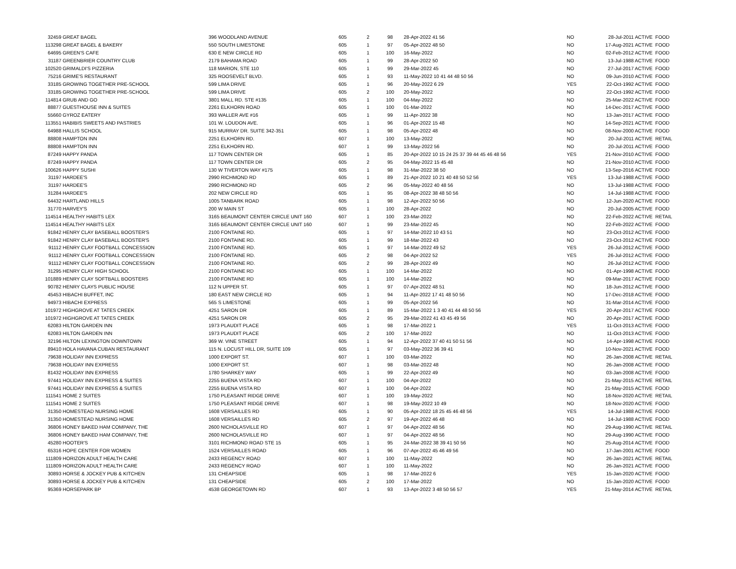| 32459 | GREAT BAGEL | 396 WOODLAND AVENUE | 605 | 2 | 98 | 28-Apr-2022 41 56 | NO | 28-Jul-2011 ACTIVE | FOOD |
| 113298 | GREAT BAGEL & BAKERY | 550 SOUTH LIMESTONE | 605 | 1 | 97 | 05-Apr-2022 48 50 | NO | 17-Aug-2021 ACTIVE | FOOD |
| 64695 | GREEN'S CAFE | 630 E NEW CIRCLE RD | 605 | 1 | 100 | 16-May-2022 | NO | 02-Feb-2012 ACTIVE | FOOD |
| 31187 | GREENBRIER COUNTRY CLUB | 2179 BAHAMA ROAD | 605 | 1 | 99 | 28-Apr-2022 50 | NO | 13-Jul-1988 ACTIVE | FOOD |
| 102520 | GRIMALDI'S PIZZERIA | 118 MARION, STE 110 | 605 | 1 | 99 | 29-Mar-2022 45 | NO | 27-Jul-2017 ACTIVE | FOOD |
| 75216 | GRIME'S RESTAURANT | 325 ROOSEVELT BLVD. | 605 | 1 | 93 | 11-May-2022 10 41 44 48 50 56 | NO | 09-Jun-2010 ACTIVE | FOOD |
| 33185 | GROWING TOGETHER PRE-SCHOOL | 599 LIMA DRIVE | 605 | 1 | 96 | 20-May-2022 6 29 | YES | 22-Oct-1992 ACTIVE | FOOD |
| 33185 | GROWING TOGETHER PRE-SCHOOL | 599 LIMA DRIVE | 605 | 2 | 100 | 20-May-2022 | NO | 22-Oct-1992 ACTIVE | FOOD |
| 114814 | GRUB AND GO | 3801 MALL RD. STE #135 | 605 | 1 | 100 | 04-May-2022 | NO | 25-Mar-2022 ACTIVE | FOOD |
| 88877 | GUESTHOUSE INN & SUITES | 2261 ELKHORN ROAD | 605 | 1 | 100 | 01-Mar-2022 | NO | 14-Dec-2017 ACTIVE | FOOD |
| 55660 | GYROZ EATERY | 393 WALLER AVE #16 | 605 | 1 | 99 | 11-Apr-2022 38 | NO | 13-Jan-2017 ACTIVE | FOOD |
| 113551 | HABIBIS SWEETS AND PASTRIES | 101 W. LOUDON AVE. | 605 | 1 | 96 | 01-Apr-2022 15 48 | NO | 14-Sep-2021 ACTIVE | FOOD |
| 64988 | HALLIS SCHOOL | 915 MURRAY DR. SUITE 342-351 | 605 | 1 | 98 | 05-Apr-2022 48 | NO | 08-Nov-2000 ACTIVE | FOOD |
| 88808 | HAMPTON INN | 2251 ELKHORN RD. | 607 | 1 | 100 | 13-May-2022 | NO | 20-Jul-2011 ACTIVE | RETAIL |
| 88808 | HAMPTON INN | 2251 ELKHORN RD. | 607 | 1 | 99 | 13-May-2022 56 | NO | 20-Jul-2011 ACTIVE | FOOD |
| 87249 | HAPPY PANDA | 117 TOWN CENTER DR | 605 | 1 | 85 | 20-Apr-2022 10 15 24 25 37 39 44 45 46 48 56 | YES | 21-Nov-2010 ACTIVE | FOOD |
| 87249 | HAPPY PANDA | 117 TOWN CENTER DR | 605 | 2 | 95 | 04-May-2022 15 45 48 | NO | 21-Nov-2010 ACTIVE | FOOD |
| 100626 | HAPPY SUSHI | 130 W TIVERTON WAY #175 | 605 | 1 | 98 | 31-Mar-2022 38 50 | NO | 13-Sep-2016 ACTIVE | FOOD |
| 31197 | HARDEE'S | 2990 RICHMOND RD | 605 | 1 | 89 | 21-Apr-2022 10 21 40 48 50 52 56 | YES | 13-Jul-1988 ACTIVE | FOOD |
| 31197 | HARDEE'S | 2990 RICHMOND RD | 605 | 2 | 96 | 05-May-2022 40 48 56 | NO | 13-Jul-1988 ACTIVE | FOOD |
| 31284 | HARDEE'S | 202 NEW CIRCLE RD | 605 | 1 | 95 | 08-Apr-2022 38 48 50 56 | NO | 14-Jul-1988 ACTIVE | FOOD |
| 64432 | HARTLAND HILLS | 1005 TANBARK ROAD | 605 | 1 | 98 | 12-Apr-2022 50 56 | NO | 12-Jun-2020 ACTIVE | FOOD |
| 31770 | HARVEY'S | 200 W MAIN ST | 605 | 1 | 100 | 28-Apr-2022 | NO | 20-Jul-2005 ACTIVE | FOOD |
| 114514 | HEALTHY HABITS LEX | 3165 BEAUMONT CENTER CIRCLE UNIT 160 | 607 | 1 | 100 | 23-Mar-2022 | NO | 22-Feb-2022 ACTIVE | RETAIL |
| 114514 | HEALTHY HABITS LEX | 3165 BEAUMONT CENTER CIRCLE UNIT 160 | 607 | 1 | 99 | 23-Mar-2022 45 | NO | 22-Feb-2022 ACTIVE | FOOD |
| 91842 | HENRY CLAY BASEBALL BOOSTER'S | 2100 FONTAINE RD. | 605 | 1 | 97 | 14-Mar-2022 10 43 51 | NO | 23-Oct-2012 ACTIVE | FOOD |
| 91842 | HENRY CLAY BASEBALL BOOSTER'S | 2100 FONTAINE RD. | 605 | 1 | 99 | 18-Mar-2022 43 | NO | 23-Oct-2012 ACTIVE | FOOD |
| 91112 | HENRY CLAY FOOTBALL CONCESSION | 2100 FONTAINE RD. | 605 | 1 | 97 | 14-Mar-2022 49 52 | YES | 26-Jul-2012 ACTIVE | FOOD |
| 91112 | HENRY CLAY FOOTBALL CONCESSION | 2100 FONTAINE RD. | 605 | 2 | 98 | 04-Apr-2022 52 | YES | 26-Jul-2012 ACTIVE | FOOD |
| 91112 | HENRY CLAY FOOTBALL CONCESSION | 2100 FONTAINE RD. | 605 | 2 | 99 | 28-Apr-2022 49 | NO | 26-Jul-2012 ACTIVE | FOOD |
| 31295 | HENRY CLAY HIGH SCHOOL | 2100 FONTAINE RD | 605 | 1 | 100 | 14-Mar-2022 | NO | 01-Apr-1998 ACTIVE | FOOD |
| 101889 | HENRY CLAY SOFTBALL BOOSTERS | 2100 FONTAINE RD | 605 | 1 | 100 | 14-Mar-2022 | NO | 09-Mar-2017 ACTIVE | FOOD |
| 90782 | HENRY CLAYS PUBLIC HOUSE | 112 N UPPER ST. | 605 | 1 | 97 | 07-Apr-2022 48 51 | NO | 18-Jun-2012 ACTIVE | FOOD |
| 45453 | HIBACHI BUFFET, INC | 180 EAST NEW CIRCLE RD | 605 | 1 | 94 | 11-Apr-2022 17 41 48 50 56 | NO | 17-Dec-2018 ACTIVE | FOOD |
| 94973 | HIBACHI EXPRESS | 565 S LIMESTONE | 605 | 1 | 99 | 05-Apr-2022 56 | NO | 31-Mar-2014 ACTIVE | FOOD |
| 101972 | HIGHGROVE AT TATES CREEK | 4251 SARON DR | 605 | 1 | 89 | 15-Mar-2022 1 3 40 41 44 48 50 56 | YES | 20-Apr-2017 ACTIVE | FOOD |
| 101972 | HIGHGROVE AT TATES CREEK | 4251 SARON DR | 605 | 2 | 95 | 29-Mar-2022 41 43 45 49 56 | NO | 20-Apr-2017 ACTIVE | FOOD |
| 62083 | HILTON GARDEN INN | 1973 PLAUDIT PLACE | 605 | 1 | 98 | 17-Mar-2022 1 | YES | 11-Oct-2013 ACTIVE | FOOD |
| 62083 | HILTON GARDEN INN | 1973 PLAUDIT PLACE | 605 | 2 | 100 | 17-Mar-2022 | NO | 11-Oct-2013 ACTIVE | FOOD |
| 32196 | HILTON LEXINGTON DOWNTOWN | 369 W. VINE STREET | 605 | 1 | 94 | 12-Apr-2022 37 40 41 50 51 56 | NO | 14-Apr-1998 ACTIVE | FOOD |
| 89410 | HOLA HAVANA CUBAN RESTAURANT | 115 N. LOCUST HILL DR, SUITE 109 | 605 | 1 | 97 | 03-May-2022 36 39 41 | NO | 10-Nov-2021 ACTIVE | FOOD |
| 79638 | HOLIDAY INN EXPRESS | 1000 EXPORT ST. | 607 | 1 | 100 | 03-Mar-2022 | NO | 26-Jan-2008 ACTIVE | RETAIL |
| 79638 | HOLIDAY INN EXPRESS | 1000 EXPORT ST. | 607 | 1 | 98 | 03-Mar-2022 48 | NO | 26-Jan-2008 ACTIVE | FOOD |
| 81432 | HOLIDAY INN EXPRESS | 1780 SHARKEY WAY | 605 | 1 | 99 | 22-Apr-2022 49 | NO | 03-Jan-2008 ACTIVE | FOOD |
| 97441 | HOLIDAY INN EXPRESS & SUITES | 2255 BUENA VISTA RD | 607 | 1 | 100 | 04-Apr-2022 | NO | 21-May-2015 ACTIVE | RETAIL |
| 97441 | HOLIDAY INN EXPRESS & SUITES | 2255 BUENA VISTA RD | 607 | 1 | 100 | 04-Apr-2022 | NO | 21-May-2015 ACTIVE | FOOD |
| 111541 | HOME 2 SUITES | 1750 PLEASANT RIDGE DRIVE | 607 | 1 | 100 | 19-May-2022 | NO | 18-Nov-2020 ACTIVE | RETAIL |
| 111541 | HOME 2 SUITES | 1750 PLEASANT RIDGE DRIVE | 607 | 1 | 98 | 19-May-2022 10 49 | NO | 18-Nov-2020 ACTIVE | FOOD |
| 31350 | HOMESTEAD NURSING HOME | 1608 VERSAILLES RD | 605 | 1 | 90 | 05-Apr-2022 18 25 45 46 48 56 | YES | 14-Jul-1988 ACTIVE | FOOD |
| 31350 | HOMESTEAD NURSING HOME | 1608 VERSAILLES RD | 605 | 2 | 97 | 19-Apr-2022 46 48 | NO | 14-Jul-1988 ACTIVE | FOOD |
| 36806 | HONEY BAKED HAM COMPANY, THE | 2600 NICHOLASVILLE RD | 607 | 1 | 97 | 04-Apr-2022 48 56 | NO | 29-Aug-1990 ACTIVE | RETAIL |
| 36806 | HONEY BAKED HAM COMPANY, THE | 2600 NICHOLASVILLE RD | 607 | 1 | 97 | 04-Apr-2022 48 56 | NO | 29-Aug-1990 ACTIVE | FOOD |
| 45280 | HOOTER'S | 3101 RICHMOND ROAD STE 15 | 605 | 1 | 95 | 24-Mar-2022 38 39 41 50 56 | NO | 25-Aug-2014 ACTIVE | FOOD |
| 65316 | HOPE CENTER FOR WOMEN | 1524 VERSAILLES ROAD | 605 | 1 | 96 | 07-Apr-2022 45 46 49 56 | NO | 17-Jan-2001 ACTIVE | FOOD |
| 111809 | HORIZON ADULT HEALTH CARE | 2433 REGENCY ROAD | 607 | 1 | 100 | 11-May-2022 | NO | 26-Jan-2021 ACTIVE | RETAIL |
| 111809 | HORIZON ADULT HEALTH CARE | 2433 REGENCY ROAD | 607 | 1 | 100 | 11-May-2022 | NO | 26-Jan-2021 ACTIVE | FOOD |
| 30893 | HORSE & JOCKEY PUB & KITCHEN | 131 CHEAPSIDE | 605 | 1 | 98 | 17-Mar-2022 6 | YES | 15-Jan-2020 ACTIVE | FOOD |
| 30893 | HORSE & JOCKEY PUB & KITCHEN | 131 CHEAPSIDE | 605 | 2 | 100 | 17-Mar-2022 | NO | 15-Jan-2020 ACTIVE | FOOD |
| 95369 | HORSEPARK BP | 4538 GEORGETOWN RD | 607 | 1 | 93 | 13-Apr-2022 3 48 50 56 57 | YES | 21-May-2014 ACTIVE | RETAIL |